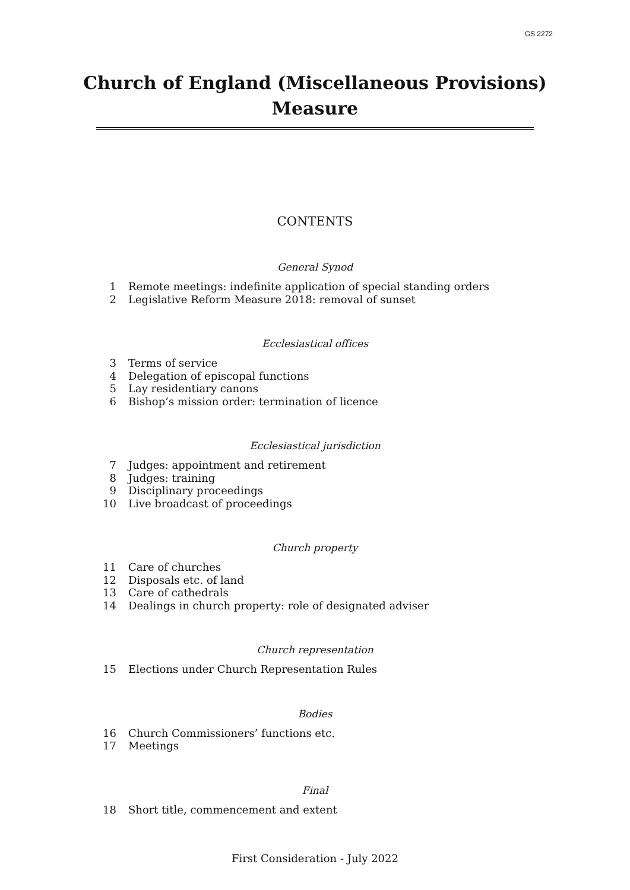GS 2272
Church of England (Miscellaneous Provisions)
Measure
CONTENTS
General Synod
1 Remote meetings: indefinite application of special standing orders
2 Legislative Reform Measure 2018: removal of sunset
Ecclesiastical offices
3 Terms of service
4 Delegation of episcopal functions
5 Lay residentiary canons
6 Bishop’s mission order: termination of licence
Ecclesiastical jurisdiction
7 Judges: appointment and retirement
8 Judges: training
9 Disciplinary proceedings
10 Live broadcast of proceedings
Church property
11 Care of churches
12 Disposals etc. of land
13 Care of cathedrals
14 Dealings in church property: role of designated adviser
Church representation
15 Elections under Church Representation Rules
Bodies
16 Church Commissioners’ functions etc.
17 Meetings
Final
18 Short title, commencement and extent
First Consideration - July 2022